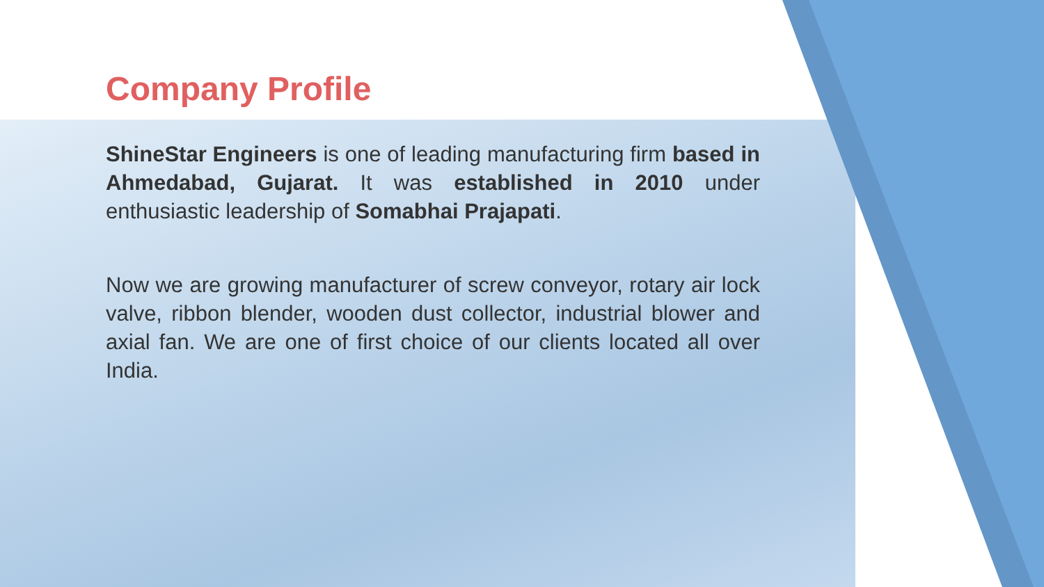Company Profile
ShineStar Engineers is one of leading manufacturing firm based in Ahmedabad, Gujarat. It was established in 2010 under enthusiastic leadership of Somabhai Prajapati.
Now we are growing manufacturer of screw conveyor, rotary air lock valve, ribbon blender, wooden dust collector, industrial blower and axial fan. We are one of first choice of our clients located all over India.